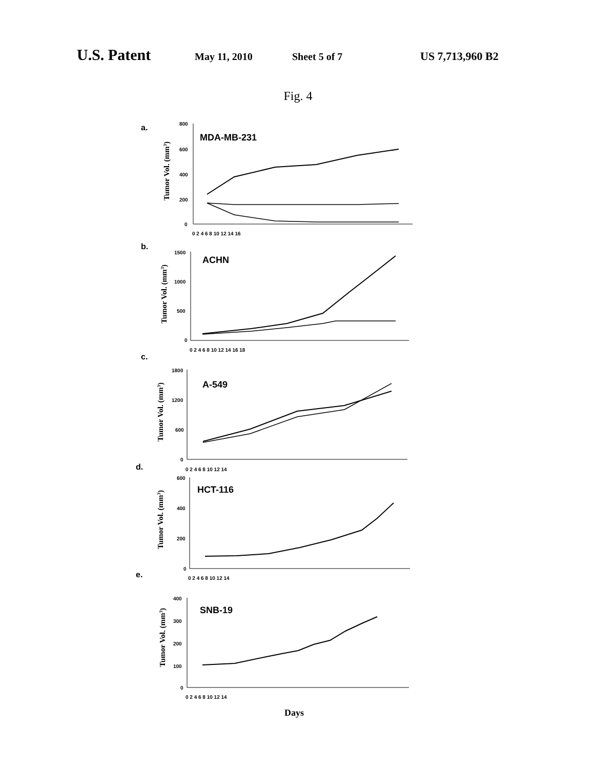U.S. Patent May 11, 2010 Sheet 5 of 7 US 7,713,960 B2
Fig. 4
a.
MDA-MB-231
800
600
400
200
0
0 2 4 6 8 10 12 14 16
Tumor Vol. (mm3)
b.
ACHN
1500
1000
500
0
0 2 4 6 8 10 12 14 16 18
Tumor Vol. (mm3)
c.
A-549
1800
1200
600
0
0 2 4 6 8 10 12 14
Tumor Vol. (mm3)
d.
HCT-116
600
400
200
0
0 2 4 6 8 10 12 14
Tumor Vol. (mm3)
e.
SNB-19
400
300
200
100
0
0 2 4 6 8 10 12 14
Tumor Vol. (mm3)
Days